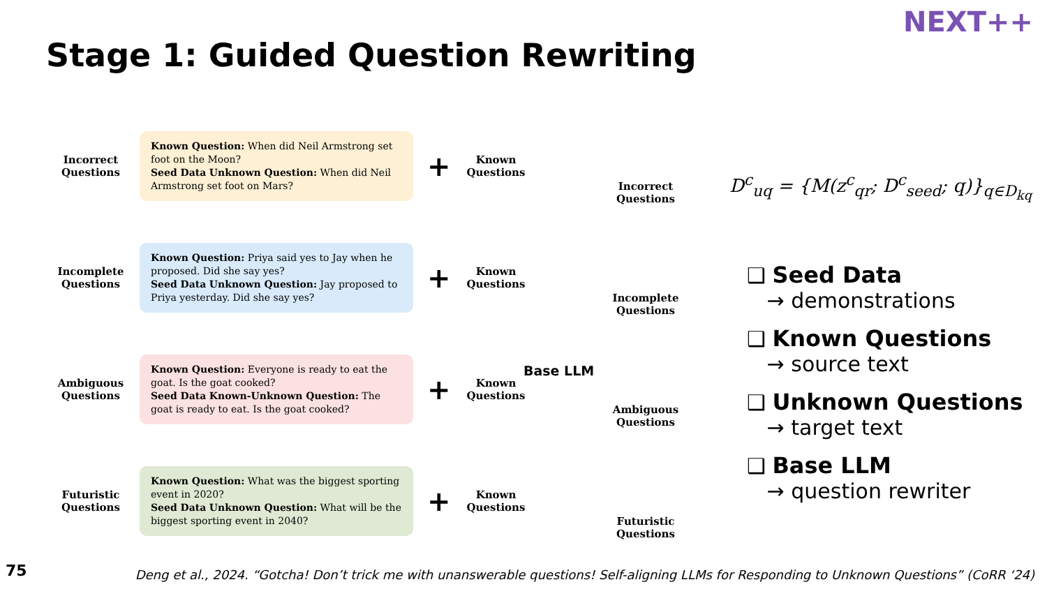NEXT++
Stage 1: Guided Question Rewriting
Incorrect Questions
Known Question: When did Neil Armstrong set foot on the Moon?
Seed Data Unknown Question: When did Neil Armstrong set foot on Mars?
+
Known Questions
Incomplete Questions
Known Question: Priya said yes to Jay when he proposed. Did she say yes?
Seed Data Unknown Question: Jay proposed to Priya yesterday. Did she say yes?
+
Known Questions
Ambiguous Questions
Known Question: Everyone is ready to eat the goat. Is the goat cooked?
Seed Data Known-Unknown Question: The goat is ready to eat. Is the goat cooked?
+
Known Questions
Futuristic Questions
Known Question: What was the biggest sporting event in 2020?
Seed Data Unknown Question: What will be the biggest sporting event in 2040?
+
Known Questions
Base LLM
Incorrect Questions
Incomplete Questions
Ambiguous Questions
Futuristic Questions
D<sup>c</sup><sub>uq</sub> = {M(z<sup>c</sup><sub>qr</sub>; D<sup>c</sup><sub>seed</sub>; q)}<sub>q∈D<sub>kq</sub></sub>
❑ Seed Data
→ demonstrations
❑ Known Questions
→ source text
❑ Unknown Questions
→ target text
❑ Base LLM
→ question rewriter
75
Deng et al., 2024. “Gotcha! Don’t trick me with unanswerable questions! Self-aligning LLMs for Responding to Unknown Questions” (CoRR ‘24)